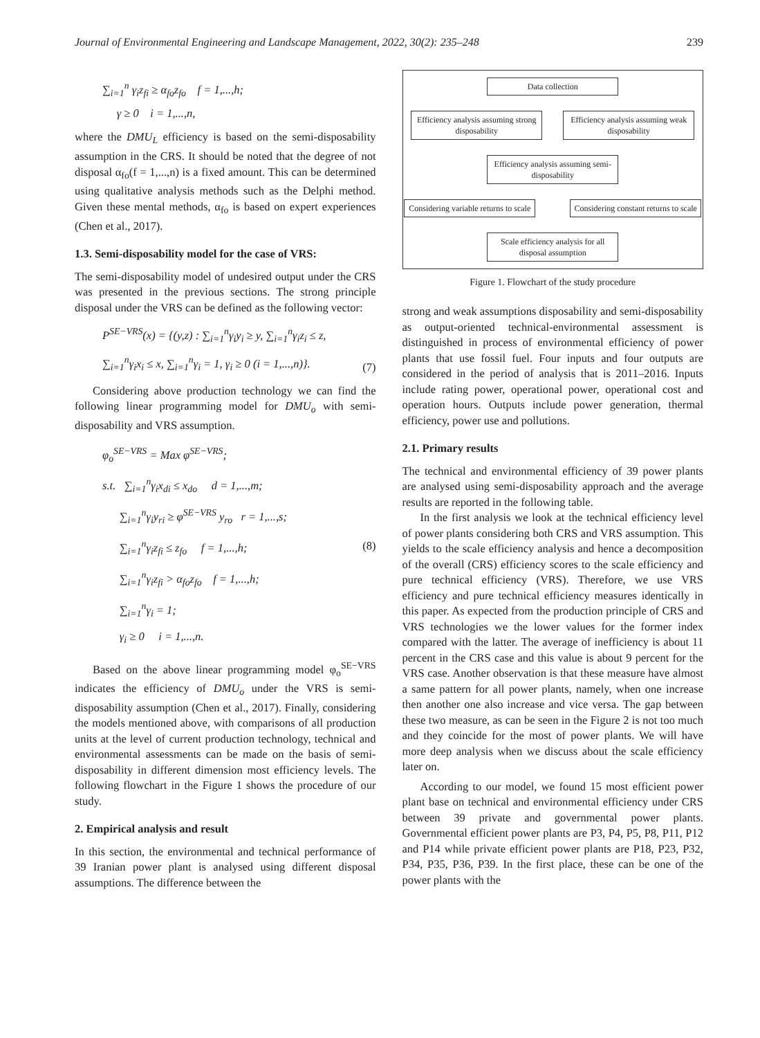Journal of Environmental Engineering and Landscape Management, 2022, 30(2): 235–248 239
∑<sub>i=1</sub><sup>n</sup> γ<sub>i</sub>z<sub>fi</sub> ≥ α<sub>fo</sub>z<sub>fo</sub> f = 1,...,h;
γ ≥ 0 i = 1,...,n,
where the DMU<sub>L</sub> efficiency is based on the semi-disposability assumption in the CRS. It should be noted that the degree of not disposal α<sub>fo</sub>(f = 1,...,n) is a fixed amount. This can be determined using qualitative analysis methods such as the Delphi method. Given these mental methods, α<sub>fo</sub> is based on expert experiences (Chen et al., 2017).
1.3. Semi-disposability model for the case of VRS:
The semi-disposability model of undesired output under the CRS was presented in the previous sections. The strong principle disposal under the VRS can be defined as the following vector:
P<sup>SE−VRS</sup>(x) = {(y,z) : ∑<sub>i=1</sub><sup>n</sup>γ<sub>i</sub>y<sub>i</sub> ≥ y, ∑<sub>i=1</sub><sup>n</sup>γ<sub>i</sub>z<sub>i</sub> ≤ z,
∑<sub>i=1</sub><sup>n</sup>γ<sub>i</sub>x<sub>i</sub> ≤ x, ∑<sub>i=1</sub><sup>n</sup>γ<sub>i</sub> = 1, γ<sub>i</sub> ≥ 0 (i = 1,...,n)}. (7)
Considering above production technology we can find the following linear programming model for DMU<sub>o</sub> with semi-disposability and VRS assumption.
φ<sub>o</sub><sup>SE−VRS</sup> = Max φ<sup>SE−VRS</sup>;
s.t. ∑<sub>i=1</sub><sup>n</sup>γ<sub>i</sub>x<sub>di</sub> ≤ x<sub>do</sub> d = 1,...,m;
∑<sub>i=1</sub><sup>n</sup>γ<sub>i</sub>y<sub>ri</sub> ≥ φ<sup>SE−VRS</sup> y<sub>ro</sub> r = 1,...,s;
∑<sub>i=1</sub><sup>n</sup>γ<sub>i</sub>z<sub>fi</sub> ≤ z<sub>fo</sub> f = 1,...,h;
∑<sub>i=1</sub><sup>n</sup>γ<sub>i</sub>z<sub>fi</sub> > α<sub>fo</sub>z<sub>fo</sub> f = 1,...,h;
∑<sub>i=1</sub><sup>n</sup>γ<sub>i</sub> = 1;
γ<sub>i</sub> ≥ 0 i = 1,...,n. (8)
Based on the above linear programming model φ<sub>o</sub><sup>SE−VRS</sup> indicates the efficiency of DMU<sub>o</sub> under the VRS is semi-disposability assumption (Chen et al., 2017). Finally, considering the models mentioned above, with comparisons of all production units at the level of current production technology, technical and environmental assessments can be made on the basis of semi-disposability in different dimension most efficiency levels. The following flowchart in the Figure 1 shows the procedure of our study.
2. Empirical analysis and result
In this section, the environmental and technical performance of 39 Iranian power plant is analysed using different disposal assumptions. The difference between the
Data collection
Efficiency analysis assuming strong disposability
Efficiency analysis assuming weak disposability
Efficiency analysis assuming semi-disposability
Considering variable returns to scale
Considering constant returns to scale
Scale efficiency analysis for all disposal assumption
Figure 1. Flowchart of the study procedure
strong and weak assumptions disposability and semi-disposability as output-oriented technical-environmental assessment is distinguished in process of environmental efficiency of power plants that use fossil fuel. Four inputs and four outputs are considered in the period of analysis that is 2011–2016. Inputs include rating power, operational power, operational cost and operation hours. Outputs include power generation, thermal efficiency, power use and pollutions.
2.1. Primary results
The technical and environmental efficiency of 39 power plants are analysed using semi-disposability approach and the average results are reported in the following table.
In the first analysis we look at the technical efficiency level of power plants considering both CRS and VRS assumption. This yields to the scale efficiency analysis and hence a decomposition of the overall (CRS) efficiency scores to the scale efficiency and pure technical efficiency (VRS). Therefore, we use VRS efficiency and pure technical efficiency measures identically in this paper. As expected from the production principle of CRS and VRS technologies we the lower values for the former index compared with the latter. The average of inefficiency is about 11 percent in the CRS case and this value is about 9 percent for the VRS case. Another observation is that these measure have almost a same pattern for all power plants, namely, when one increase then another one also increase and vice versa. The gap between these two measure, as can be seen in the Figure 2 is not too much and they coincide for the most of power plants. We will have more deep analysis when we discuss about the scale efficiency later on.
According to our model, we found 15 most efficient power plant base on technical and environmental efficiency under CRS between 39 private and governmental power plants. Governmental efficient power plants are P3, P4, P5, P8, P11, P12 and P14 while private efficient power plants are P18, P23, P32, P34, P35, P36, P39. In the first place, these can be one of the power plants with the